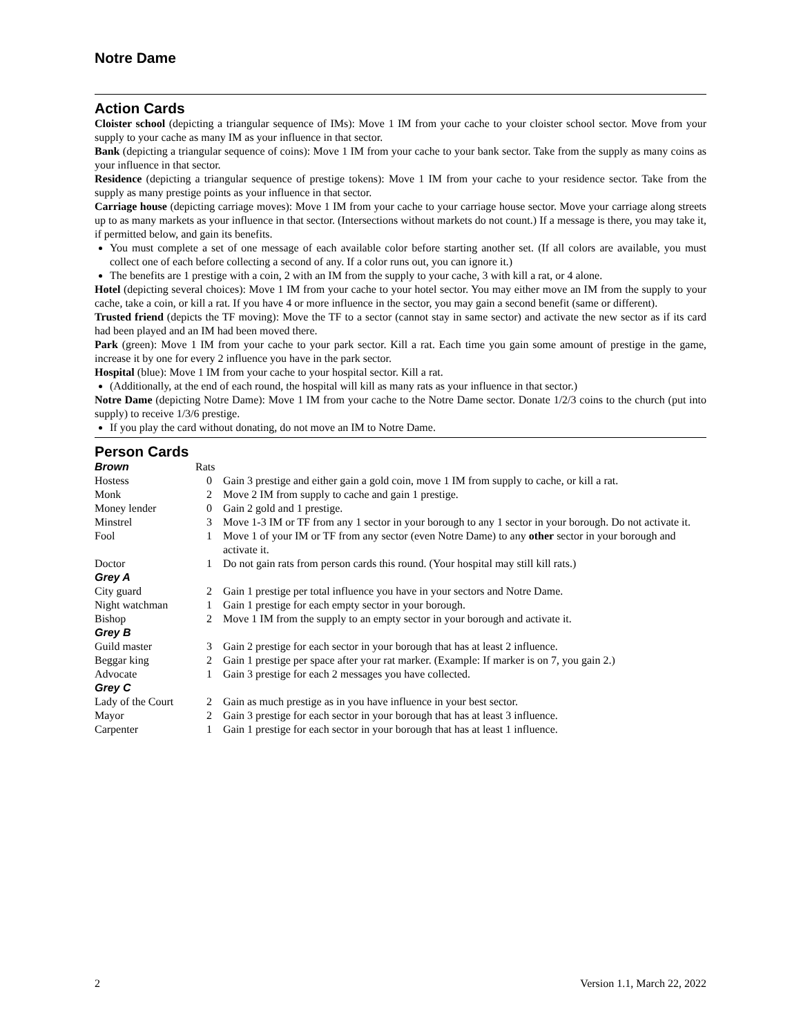Notre Dame
Action Cards
Cloister school (depicting a triangular sequence of IMs): Move 1 IM from your cache to your cloister school sector. Move from your supply to your cache as many IM as your influence in that sector.
Bank (depicting a triangular sequence of coins): Move 1 IM from your cache to your bank sector. Take from the supply as many coins as your influence in that sector.
Residence (depicting a triangular sequence of prestige tokens): Move 1 IM from your cache to your residence sector. Take from the supply as many prestige points as your influence in that sector.
Carriage house (depicting carriage moves): Move 1 IM from your cache to your carriage house sector. Move your carriage along streets up to as many markets as your influence in that sector. (Intersections without markets do not count.) If a message is there, you may take it, if permitted below, and gain its benefits.
You must complete a set of one message of each available color before starting another set. (If all colors are available, you must collect one of each before collecting a second of any. If a color runs out, you can ignore it.)
The benefits are 1 prestige with a coin, 2 with an IM from the supply to your cache, 3 with kill a rat, or 4 alone.
Hotel (depicting several choices): Move 1 IM from your cache to your hotel sector. You may either move an IM from the supply to your cache, take a coin, or kill a rat. If you have 4 or more influence in the sector, you may gain a second benefit (same or different).
Trusted friend (depicts the TF moving): Move the TF to a sector (cannot stay in same sector) and activate the new sector as if its card had been played and an IM had been moved there.
Park (green): Move 1 IM from your cache to your park sector. Kill a rat. Each time you gain some amount of prestige in the game, increase it by one for every 2 influence you have in the park sector.
Hospital (blue): Move 1 IM from your cache to your hospital sector. Kill a rat.
(Additionally, at the end of each round, the hospital will kill as many rats as your influence in that sector.)
Notre Dame (depicting Notre Dame): Move 1 IM from your cache to the Notre Dame sector. Donate 1/2/3 coins to the church (put into supply) to receive 1/3/6 prestige.
If you play the card without donating, do not move an IM to Notre Dame.
Person Cards
| Brown | Rats | |
| Hostess | 0 | Gain 3 prestige and either gain a gold coin, move 1 IM from supply to cache, or kill a rat. |
| Monk | 2 | Move 2 IM from supply to cache and gain 1 prestige. |
| Money lender | 0 | Gain 2 gold and 1 prestige. |
| Minstrel | 3 | Move 1-3 IM or TF from any 1 sector in your borough to any 1 sector in your borough. Do not activate it. |
| Fool | 1 | Move 1 of your IM or TF from any sector (even Notre Dame) to any other sector in your borough and activate it. |
| Doctor | 1 | Do not gain rats from person cards this round. (Your hospital may still kill rats.) |
| Grey A | | |
| City guard | 2 | Gain 1 prestige per total influence you have in your sectors and Notre Dame. |
| Night watchman | 1 | Gain 1 prestige for each empty sector in your borough. |
| Bishop | 2 | Move 1 IM from the supply to an empty sector in your borough and activate it. |
| Grey B | | |
| Guild master | 3 | Gain 2 prestige for each sector in your borough that has at least 2 influence. |
| Beggar king | 2 | Gain 1 prestige per space after your rat marker. (Example: If marker is on 7, you gain 2.) |
| Advocate | 1 | Gain 3 prestige for each 2 messages you have collected. |
| Grey C | | |
| Lady of the Court | 2 | Gain as much prestige as in you have influence in your best sector. |
| Mayor | 2 | Gain 3 prestige for each sector in your borough that has at least 3 influence. |
| Carpenter | 1 | Gain 1 prestige for each sector in your borough that has at least 1 influence. |
2 Version 1.1, March 22, 2022